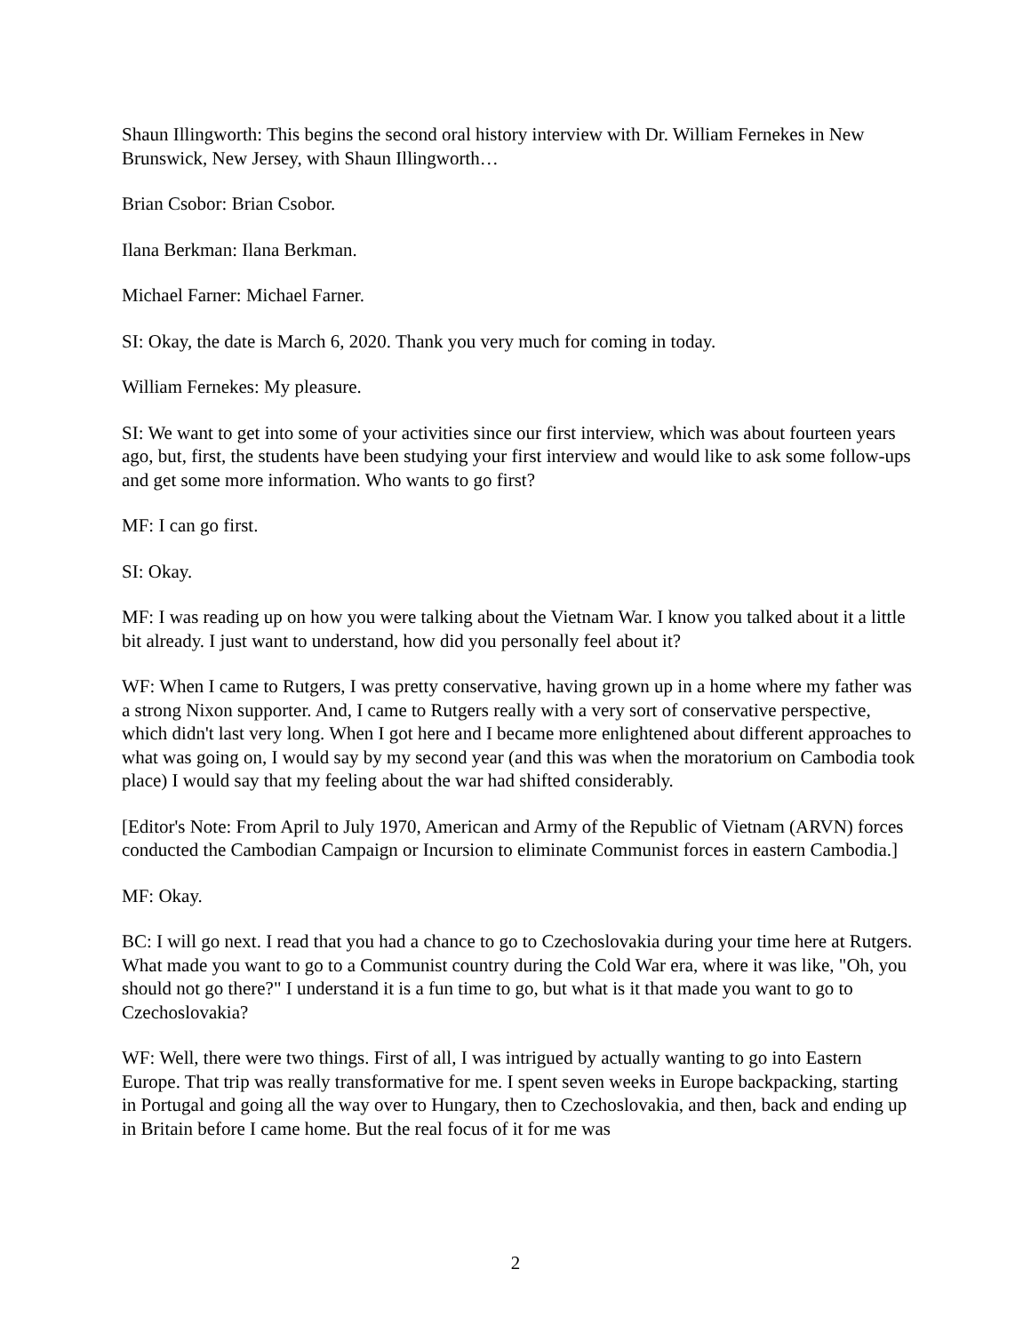Shaun Illingworth: This begins the second oral history interview with Dr. William Fernekes in New Brunswick, New Jersey, with Shaun Illingworth…
Brian Csobor: Brian Csobor.
Ilana Berkman: Ilana Berkman.
Michael Farner: Michael Farner.
SI: Okay, the date is March 6, 2020. Thank you very much for coming in today.
William Fernekes: My pleasure.
SI: We want to get into some of your activities since our first interview, which was about fourteen years ago, but, first, the students have been studying your first interview and would like to ask some follow-ups and get some more information. Who wants to go first?
MF: I can go first.
SI: Okay.
MF: I was reading up on how you were talking about the Vietnam War. I know you talked about it a little bit already. I just want to understand, how did you personally feel about it?
WF: When I came to Rutgers, I was pretty conservative, having grown up in a home where my father was a strong Nixon supporter. And, I came to Rutgers really with a very sort of conservative perspective, which didn't last very long. When I got here and I became more enlightened about different approaches to what was going on, I would say by my second year (and this was when the moratorium on Cambodia took place) I would say that my feeling about the war had shifted considerably.
[Editor's Note: From April to July 1970, American and Army of the Republic of Vietnam (ARVN) forces conducted the Cambodian Campaign or Incursion to eliminate Communist forces in eastern Cambodia.]
MF: Okay.
BC: I will go next. I read that you had a chance to go to Czechoslovakia during your time here at Rutgers. What made you want to go to a Communist country during the Cold War era, where it was like, "Oh, you should not go there?" I understand it is a fun time to go, but what is it that made you want to go to Czechoslovakia?
WF: Well, there were two things. First of all, I was intrigued by actually wanting to go into Eastern Europe. That trip was really transformative for me. I spent seven weeks in Europe backpacking, starting in Portugal and going all the way over to Hungary, then to Czechoslovakia, and then, back and ending up in Britain before I came home. But the real focus of it for me was
2